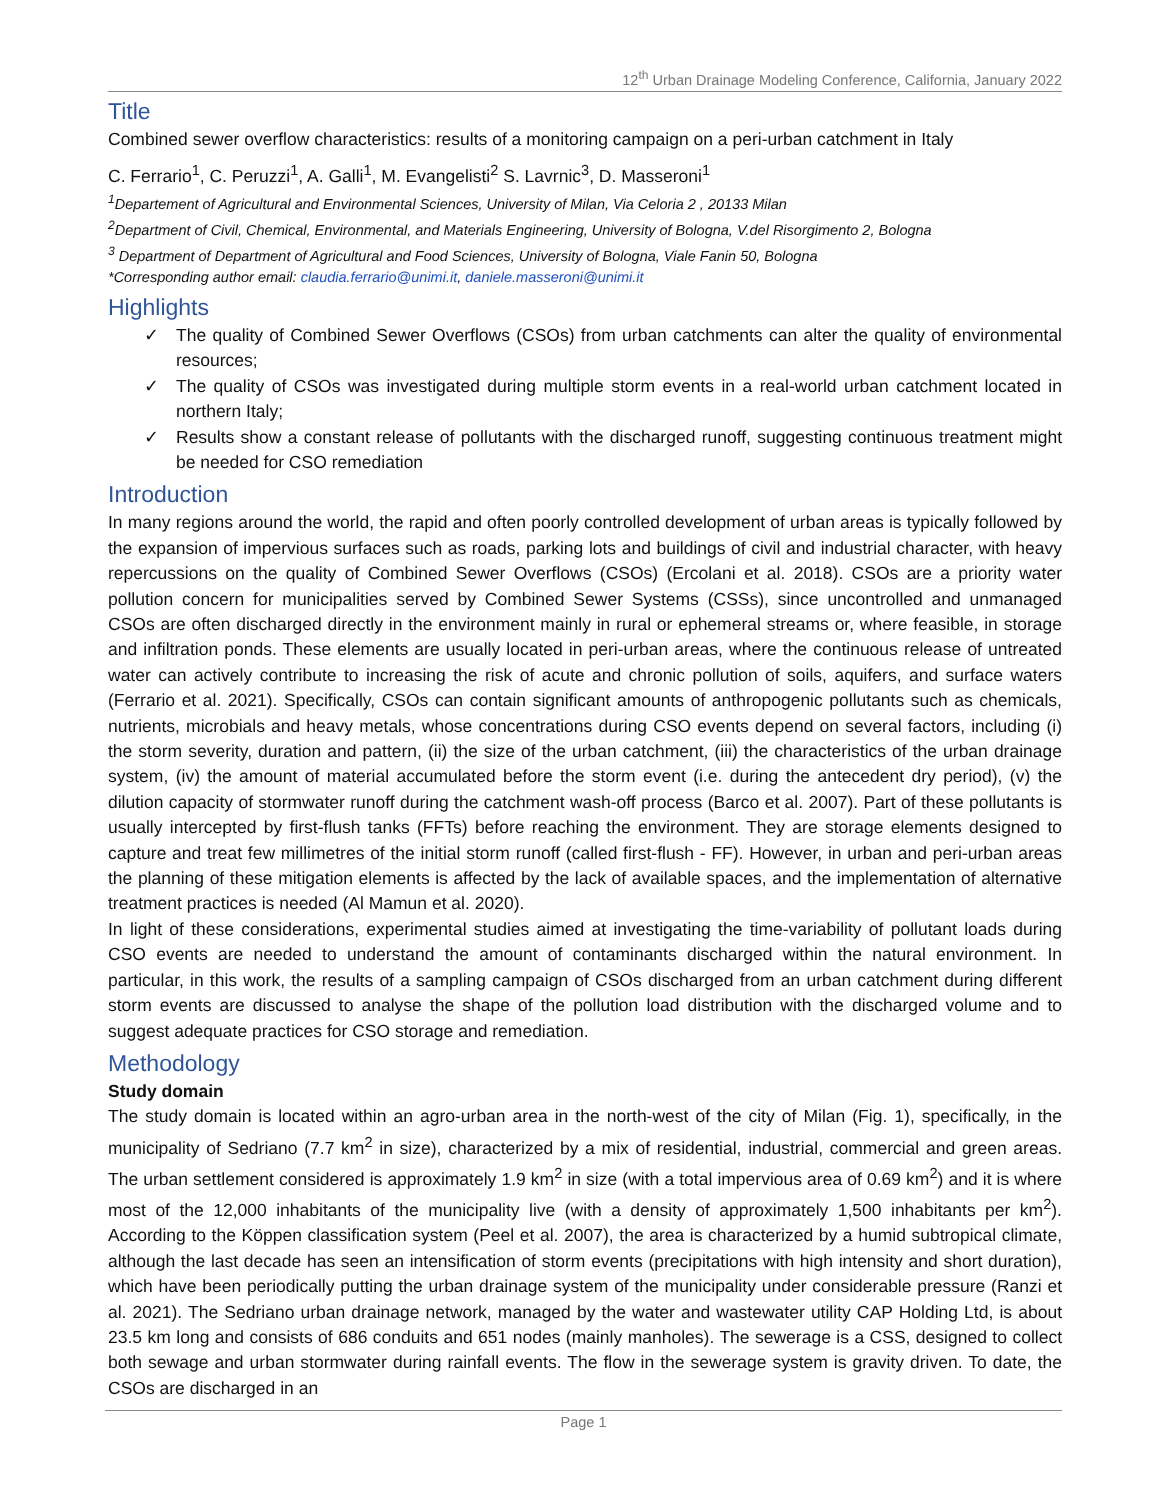12<sup>th</sup> Urban Drainage Modeling Conference, California, January 2022
Title
Combined sewer overflow characteristics: results of a monitoring campaign on a peri-urban catchment in Italy
C. Ferrario<sup>1</sup>, C. Peruzzi<sup>1</sup>, A. Galli<sup>1</sup>, M. Evangelisti<sup>2</sup> S. Lavrnic<sup>3</sup>, D. Masseroni<sup>1</sup>
<sup>1</sup> Departement of Agricultural and Environmental Sciences, University of Milan, Via Celoria 2 , 20133 Milan
<sup>2</sup> Department of Civil, Chemical, Environmental, and Materials Engineering, University of Bologna, V.del Risorgimento 2, Bologna
<sup>3</sup> Department of Department of Agricultural and Food Sciences, University of Bologna, Viale Fanin 50, Bologna
*Corresponding author email: claudia.ferrario@unimi.it, daniele.masseroni@unimi.it
Highlights
✓ The quality of Combined Sewer Overflows (CSOs) from urban catchments can alter the quality of environmental resources;
✓ The quality of CSOs was investigated during multiple storm events in a real-world urban catchment located in northern Italy;
✓ Results show a constant release of pollutants with the discharged runoff, suggesting continuous treatment might be needed for CSO remediation
Introduction
In many regions around the world, the rapid and often poorly controlled development of urban areas is typically followed by the expansion of impervious surfaces such as roads, parking lots and buildings of civil and industrial character, with heavy repercussions on the quality of Combined Sewer Overflows (CSOs) (Ercolani et al. 2018). CSOs are a priority water pollution concern for municipalities served by Combined Sewer Systems (CSSs), since uncontrolled and unmanaged CSOs are often discharged directly in the environment mainly in rural or ephemeral streams or, where feasible, in storage and infiltration ponds. These elements are usually located in peri-urban areas, where the continuous release of untreated water can actively contribute to increasing the risk of acute and chronic pollution of soils, aquifers, and surface waters (Ferrario et al. 2021). Specifically, CSOs can contain significant amounts of anthropogenic pollutants such as chemicals, nutrients, microbials and heavy metals, whose concentrations during CSO events depend on several factors, including (i) the storm severity, duration and pattern, (ii) the size of the urban catchment, (iii) the characteristics of the urban drainage system, (iv) the amount of material accumulated before the storm event (i.e. during the antecedent dry period), (v) the dilution capacity of stormwater runoff during the catchment wash-off process (Barco et al. 2007). Part of these pollutants is usually intercepted by first-flush tanks (FFTs) before reaching the environment. They are storage elements designed to capture and treat few millimetres of the initial storm runoff (called first-flush - FF). However, in urban and peri-urban areas the planning of these mitigation elements is affected by the lack of available spaces, and the implementation of alternative treatment practices is needed (Al Mamun et al. 2020).
In light of these considerations, experimental studies aimed at investigating the time-variability of pollutant loads during CSO events are needed to understand the amount of contaminants discharged within the natural environment. In particular, in this work, the results of a sampling campaign of CSOs discharged from an urban catchment during different storm events are discussed to analyse the shape of the pollution load distribution with the discharged volume and to suggest adequate practices for CSO storage and remediation.
Methodology
Study domain
The study domain is located within an agro-urban area in the north-west of the city of Milan (Fig. 1), specifically, in the municipality of Sedriano (7.7 km<sup>2</sup> in size), characterized by a mix of residential, industrial, commercial and green areas. The urban settlement considered is approximately 1.9 km<sup>2</sup> in size (with a total impervious area of 0.69 km<sup>2</sup>) and it is where most of the 12,000 inhabitants of the municipality live (with a density of approximately 1,500 inhabitants per km<sup>2</sup>). According to the Köppen classification system (Peel et al. 2007), the area is characterized by a humid subtropical climate, although the last decade has seen an intensification of storm events (precipitations with high intensity and short duration), which have been periodically putting the urban drainage system of the municipality under considerable pressure (Ranzi et al. 2021). The Sedriano urban drainage network, managed by the water and wastewater utility CAP Holding Ltd, is about 23.5 km long and consists of 686 conduits and 651 nodes (mainly manholes). The sewerage is a CSS, designed to collect both sewage and urban stormwater during rainfall events. The flow in the sewerage system is gravity driven. To date, the CSOs are discharged in an
Page 1